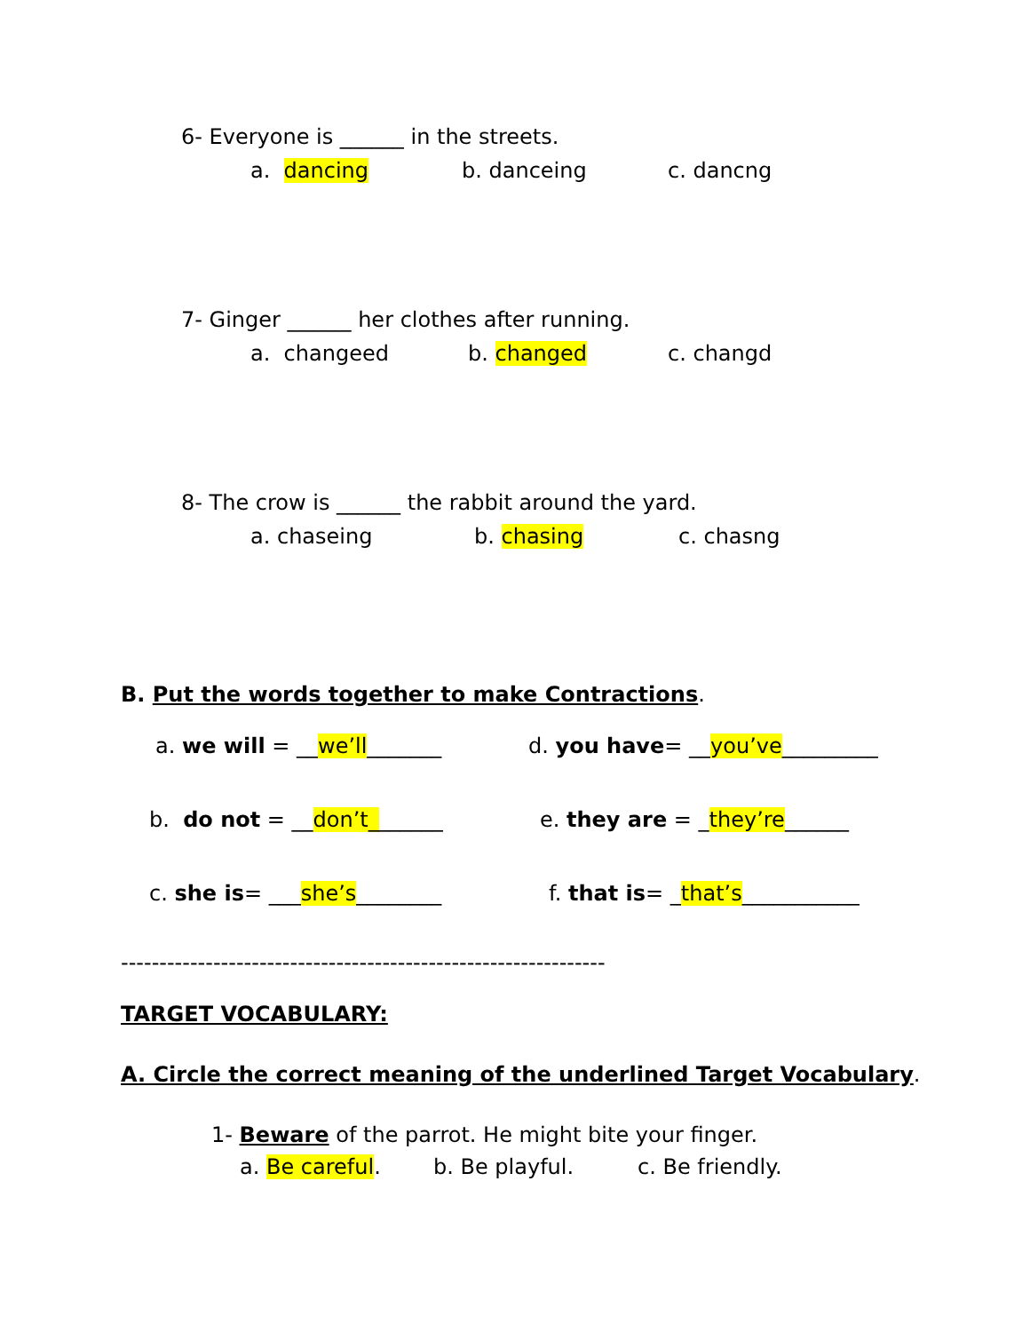6- Everyone is ______ in the streets.
a. dancing b. danceing c. dancng
7- Ginger ______ her clothes after running.
a. changeed b. changed c. changd
8- The crow is ______ the rabbit around the yard.
a. chaseing b. chasing c. chasng
B. Put the words together to make Contractions.
a. we will = __we’ll_______ d. you have= __you’ve_________
b. do not = __don’t_______ e. they are = _they’re______
c. she is= ___she’s________ f. that is= _that’s___________
---------------------------------------------------------------
TARGET VOCABULARY:
A. Circle the correct meaning of the underlined Target Vocabulary.
1- Beware of the parrot. He might bite your finger.
a. Be careful. b. Be playful. c. Be friendly.